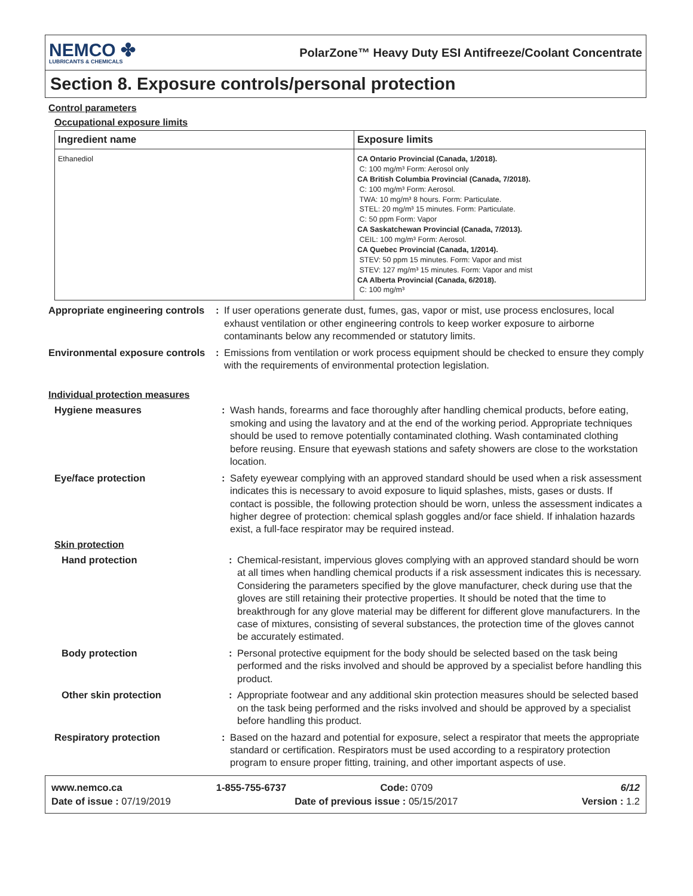NEMCO ✤
LUBRICANTS & CHEMICALS
PolarZone™ Heavy Duty ESI Antifreeze/Coolant Concentrate
Section 8. Exposure controls/personal protection
Control parameters
Occupational exposure limits
| Ingredient name | Exposure limits |
| --- | --- |
| Ethanediol | CA Ontario Provincial (Canada, 1/2018). C: 100 mg/m³ Form: Aerosol only CA British Columbia Provincial (Canada, 7/2018). C: 100 mg/m³ Form: Aerosol. TWA: 10 mg/m³ 8 hours. Form: Particulate. STEL: 20 mg/m³ 15 minutes. Form: Particulate. C: 50 ppm Form: Vapor CA Saskatchewan Provincial (Canada, 7/2013). CEIL: 100 mg/m³ Form: Aerosol. CA Quebec Provincial (Canada, 1/2014). STEV: 50 ppm 15 minutes. Form: Vapor and mist STEV: 127 mg/m³ 15 minutes. Form: Vapor and mist CA Alberta Provincial (Canada, 6/2018). C: 100 mg/m³ |
Appropriate engineering controls
: If user operations generate dust, fumes, gas, vapor or mist, use process enclosures, local exhaust ventilation or other engineering controls to keep worker exposure to airborne contaminants below any recommended or statutory limits.
Environmental exposure controls
: Emissions from ventilation or work process equipment should be checked to ensure they comply with the requirements of environmental protection legislation.
Individual protection measures
Hygiene measures : Wash hands, forearms and face thoroughly after handling chemical products, before eating, smoking and using the lavatory and at the end of the working period. Appropriate techniques should be used to remove potentially contaminated clothing. Wash contaminated clothing before reusing. Ensure that eyewash stations and safety showers are close to the workstation location.
Eye/face protection : Safety eyewear complying with an approved standard should be used when a risk assessment indicates this is necessary to avoid exposure to liquid splashes, mists, gases or dusts. If contact is possible, the following protection should be worn, unless the assessment indicates a higher degree of protection: chemical splash goggles and/or face shield. If inhalation hazards exist, a full-face respirator may be required instead.
Skin protection
Hand protection : Chemical-resistant, impervious gloves complying with an approved standard should be worn at all times when handling chemical products if a risk assessment indicates this is necessary. Considering the parameters specified by the glove manufacturer, check during use that the gloves are still retaining their protective properties. It should be noted that the time to breakthrough for any glove material may be different for different glove manufacturers. In the case of mixtures, consisting of several substances, the protection time of the gloves cannot be accurately estimated.
Body protection : Personal protective equipment for the body should be selected based on the task being performed and the risks involved and should be approved by a specialist before handling this product.
Other skin protection : Appropriate footwear and any additional skin protection measures should be selected based on the task being performed and the risks involved and should be approved by a specialist before handling this product.
Respiratory protection : Based on the hazard and potential for exposure, select a respirator that meets the appropriate standard or certification. Respirators must be used according to a respiratory protection program to ensure proper fitting, training, and other important aspects of use.
www.nemco.ca 1-855-755-6737 Code: 0709 6/12
Date of issue : 07/19/2019 Date of previous issue : 05/15/2017 Version : 1.2